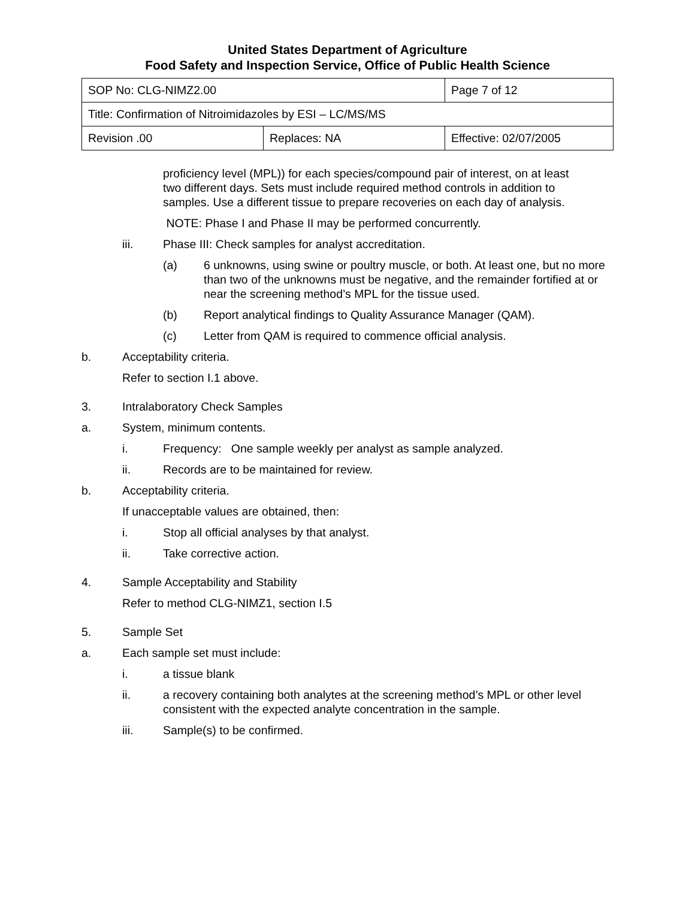United States Department of Agriculture
Food Safety and Inspection Service, Office of Public Health Science
| SOP No: CLG-NIMZ2.00 | | Page 7 of 12 |
| Title: Confirmation of Nitroimidazoles by ESI – LC/MS/MS | | |
| Revision .00 | Replaces: NA | Effective: 02/07/2005 |
proficiency level (MPL)) for each species/compound pair of interest, on at least two different days. Sets must include required method controls in addition to samples. Use a different tissue to prepare recoveries on each day of analysis.
NOTE: Phase I and Phase II may be performed concurrently.
iii. Phase III: Check samples for analyst accreditation.
(a) 6 unknowns, using swine or poultry muscle, or both. At least one, but no more than two of the unknowns must be negative, and the remainder fortified at or near the screening method’s MPL for the tissue used.
(b) Report analytical findings to Quality Assurance Manager (QAM).
(c) Letter from QAM is required to commence official analysis.
b. Acceptability criteria.
Refer to section I.1 above.
3. Intralaboratory Check Samples
a. System, minimum contents.
i. Frequency: One sample weekly per analyst as sample analyzed.
ii. Records are to be maintained for review.
b. Acceptability criteria.
If unacceptable values are obtained, then:
i. Stop all official analyses by that analyst.
ii. Take corrective action.
4. Sample Acceptability and Stability
Refer to method CLG-NIMZ1, section I.5
5. Sample Set
a. Each sample set must include:
i. a tissue blank
ii. a recovery containing both analytes at the screening method’s MPL or other level consistent with the expected analyte concentration in the sample.
iii. Sample(s) to be confirmed.